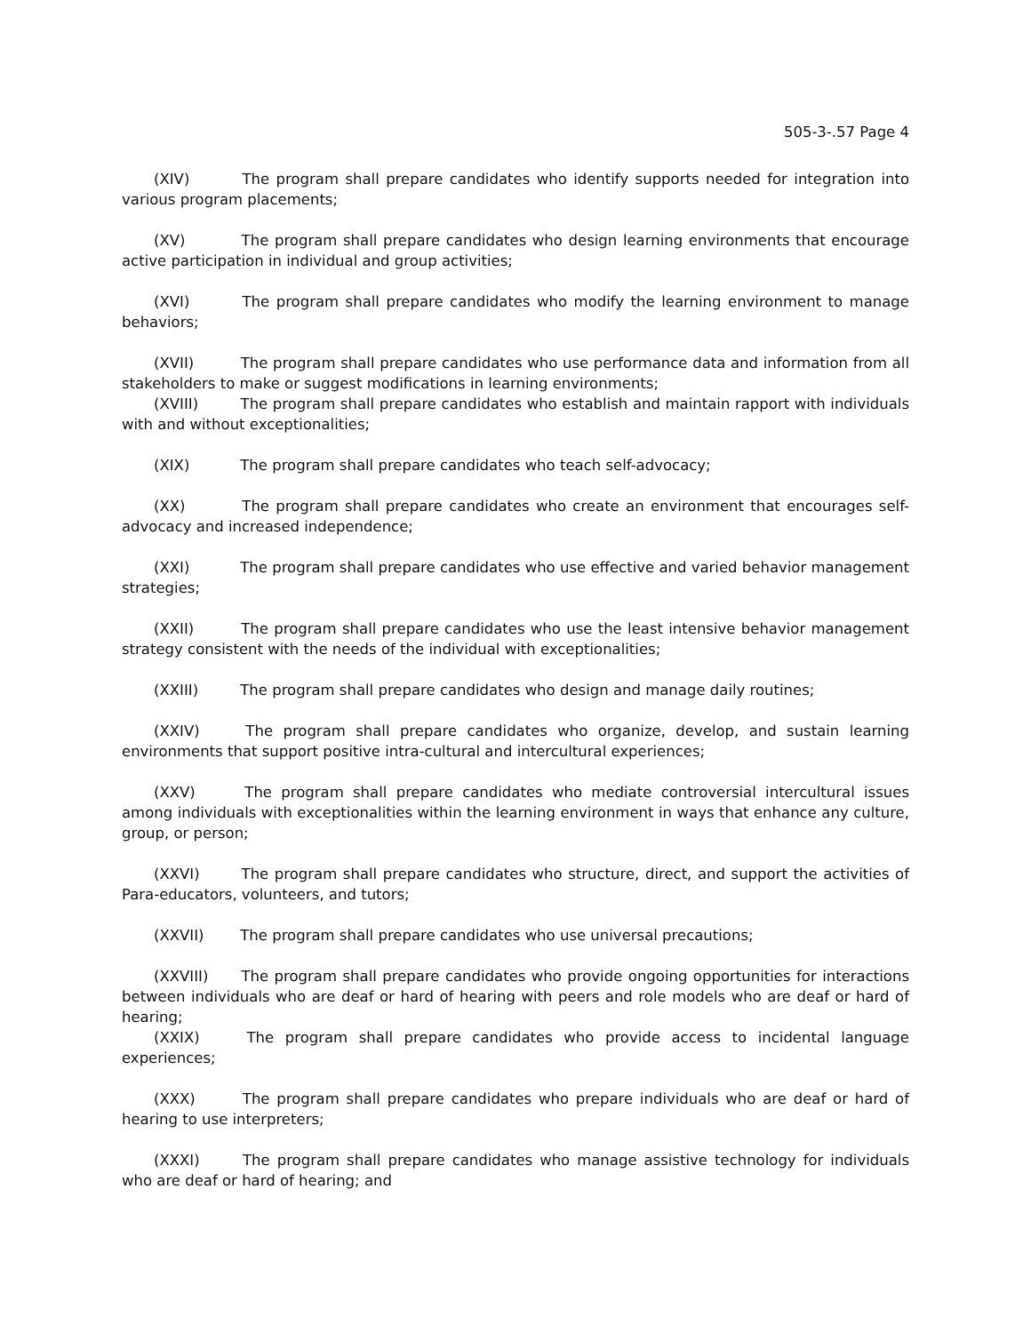505-3-.57 Page 4
(XIV) The program shall prepare candidates who identify supports needed for integration into various program placements;
(XV) The program shall prepare candidates who design learning environments that encourage active participation in individual and group activities;
(XVI) The program shall prepare candidates who modify the learning environment to manage behaviors;
(XVII) The program shall prepare candidates who use performance data and information from all stakeholders to make or suggest modifications in learning environments;
(XVIII) The program shall prepare candidates who establish and maintain rapport with individuals with and without exceptionalities;
(XIX) The program shall prepare candidates who teach self-advocacy;
(XX) The program shall prepare candidates who create an environment that encourages self-advocacy and increased independence;
(XXI) The program shall prepare candidates who use effective and varied behavior management strategies;
(XXII) The program shall prepare candidates who use the least intensive behavior management strategy consistent with the needs of the individual with exceptionalities;
(XXIII) The program shall prepare candidates who design and manage daily routines;
(XXIV) The program shall prepare candidates who organize, develop, and sustain learning environments that support positive intra-cultural and intercultural experiences;
(XXV) The program shall prepare candidates who mediate controversial intercultural issues among individuals with exceptionalities within the learning environment in ways that enhance any culture, group, or person;
(XXVI) The program shall prepare candidates who structure, direct, and support the activities of Para-educators, volunteers, and tutors;
(XXVII) The program shall prepare candidates who use universal precautions;
(XXVIII) The program shall prepare candidates who provide ongoing opportunities for interactions between individuals who are deaf or hard of hearing with peers and role models who are deaf or hard of hearing;
(XXIX) The program shall prepare candidates who provide access to incidental language experiences;
(XXX) The program shall prepare candidates who prepare individuals who are deaf or hard of hearing to use interpreters;
(XXXI) The program shall prepare candidates who manage assistive technology for individuals who are deaf or hard of hearing; and